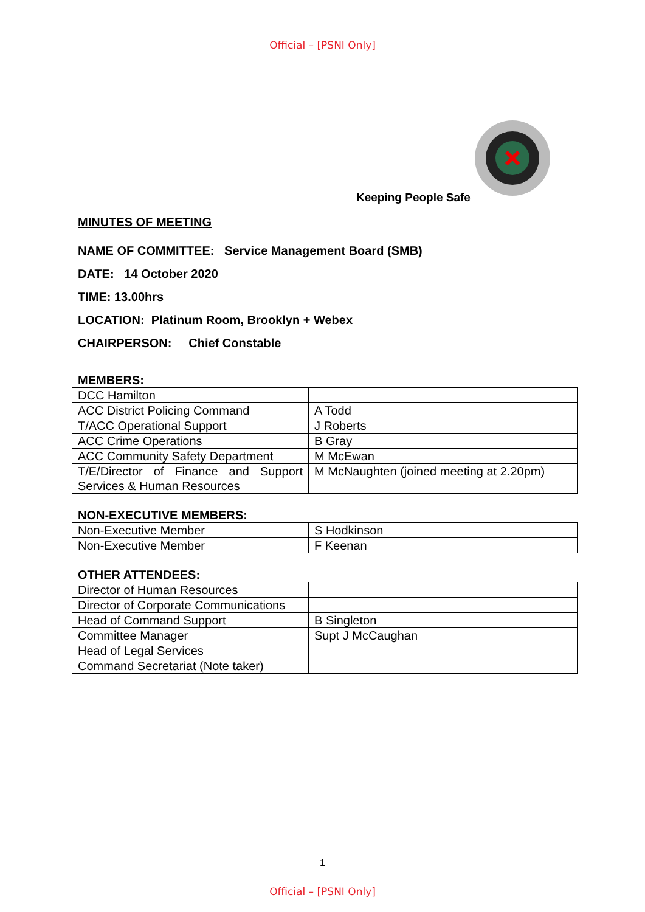Official – [PSNI Only]
Keeping People Safe
MINUTES OF MEETING
NAME OF COMMITTEE: Service Management Board (SMB)
DATE: 14 October 2020
TIME: 13.00hrs
LOCATION: Platinum Room, Brooklyn + Webex
CHAIRPERSON: Chief Constable
MEMBERS:
| DCC Hamilton | |
| ACC District Policing Command | A Todd |
| T/ACC Operational Support | J Roberts |
| ACC Crime Operations | B Gray |
| ACC Community Safety Department | M McEwan |
| T/E/Director of Finance and Support Services & Human Resources | M McNaughten (joined meeting at 2.20pm) |
NON-EXECUTIVE MEMBERS:
| Non-Executive Member | S Hodkinson |
| Non-Executive Member | F Keenan |
OTHER ATTENDEES:
| Director of Human Resources | |
| Director of Corporate Communications | |
| Head of Command Support | B Singleton |
| Committee Manager | Supt J McCaughan |
| Head of Legal Services | |
| Command Secretariat (Note taker) | |
1
Official – [PSNI Only]